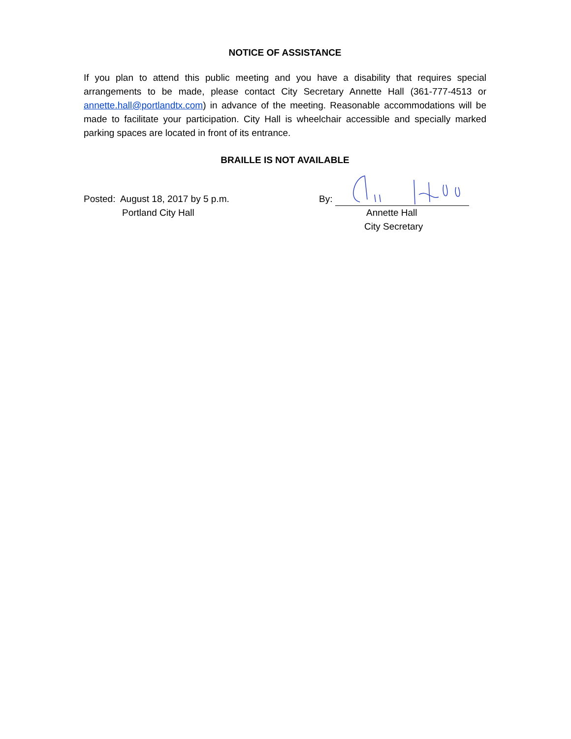NOTICE OF ASSISTANCE
If you plan to attend this public meeting and you have a disability that requires special arrangements to be made, please contact City Secretary Annette Hall (361-777-4513 or annette.hall@portlandtx.com) in advance of the meeting. Reasonable accommodations will be made to facilitate your participation. City Hall is wheelchair accessible and specially marked parking spaces are located in front of its entrance.
BRAILLE IS NOT AVAILABLE
Posted: August 18, 2017 by 5 p.m.
Portland City Hall
By:
Annette Hall
City Secretary